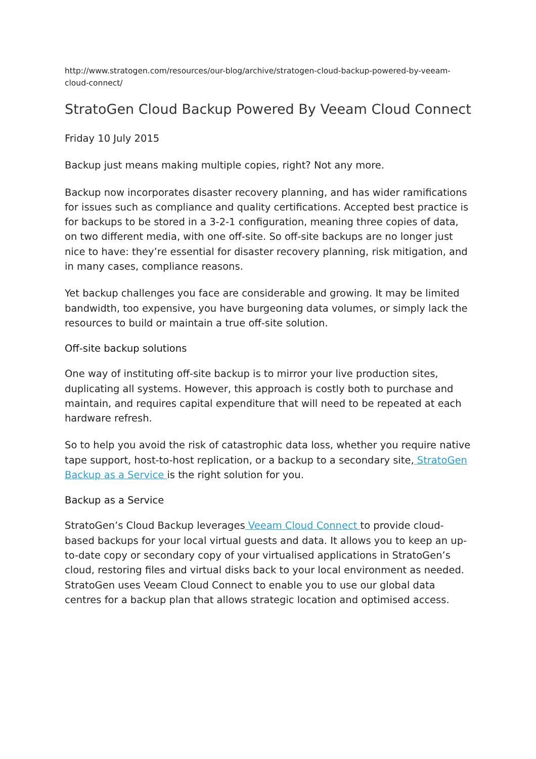http://www.stratogen.com/resources/our-blog/archive/stratogen-cloud-backup-powered-by-veeam-cloud-connect/
StratoGen Cloud Backup Powered By Veeam Cloud Connect
Friday 10 July 2015
Backup just means making multiple copies, right? Not any more.
Backup now incorporates disaster recovery planning, and has wider ramifications for issues such as compliance and quality certifications. Accepted best practice is for backups to be stored in a 3-2-1 configuration, meaning three copies of data, on two different media, with one off-site. So off-site backups are no longer just nice to have: they’re essential for disaster recovery planning, risk mitigation, and in many cases, compliance reasons.
Yet backup challenges you face are considerable and growing. It may be limited bandwidth, too expensive, you have burgeoning data volumes, or simply lack the resources to build or maintain a true off-site solution.
Off-site backup solutions
One way of instituting off-site backup is to mirror your live production sites, duplicating all systems. However, this approach is costly both to purchase and maintain, and requires capital expenditure that will need to be repeated at each hardware refresh.
So to help you avoid the risk of catastrophic data loss, whether you require native tape support, host-to-host replication, or a backup to a secondary site, StratoGen Backup as a Service is the right solution for you.
Backup as a Service
StratoGen’s Cloud Backup leverages Veeam Cloud Connect to provide cloud-based backups for your local virtual guests and data. It allows you to keep an up-to-date copy or secondary copy of your virtualised applications in StratoGen’s cloud, restoring files and virtual disks back to your local environment as needed. StratoGen uses Veeam Cloud Connect to enable you to use our global data centres for a backup plan that allows strategic location and optimised access.